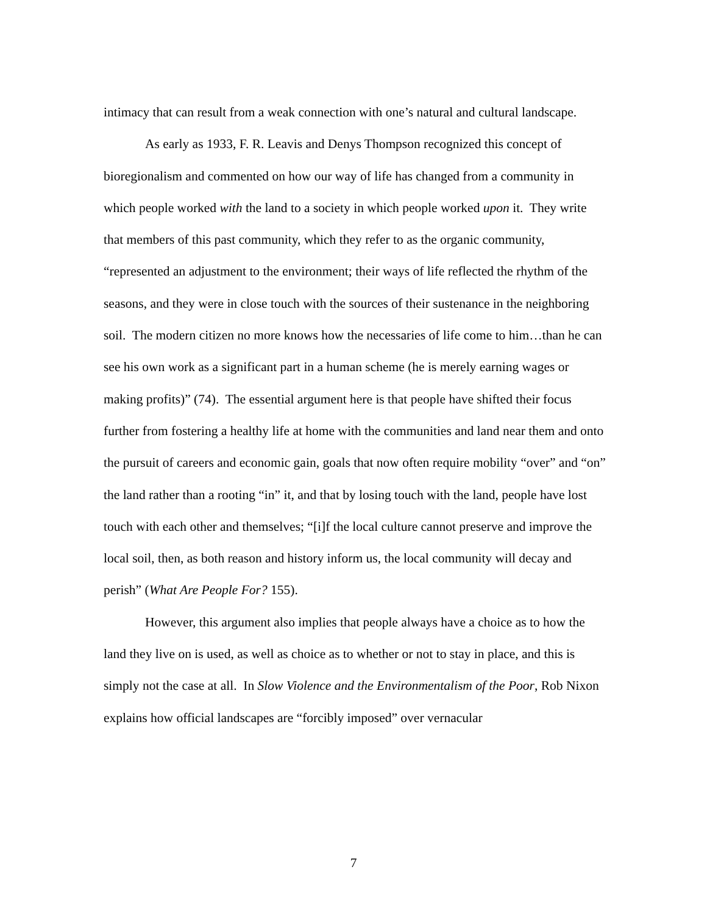intimacy that can result from a weak connection with one’s natural and cultural landscape.
As early as 1933, F. R. Leavis and Denys Thompson recognized this concept of bioregionalism and commented on how our way of life has changed from a community in which people worked with the land to a society in which people worked upon it. They write that members of this past community, which they refer to as the organic community, “represented an adjustment to the environment; their ways of life reflected the rhythm of the seasons, and they were in close touch with the sources of their sustenance in the neighboring soil. The modern citizen no more knows how the necessaries of life come to him…than he can see his own work as a significant part in a human scheme (he is merely earning wages or making profits)” (74). The essential argument here is that people have shifted their focus further from fostering a healthy life at home with the communities and land near them and onto the pursuit of careers and economic gain, goals that now often require mobility “over” and “on” the land rather than a rooting “in” it, and that by losing touch with the land, people have lost touch with each other and themselves; “[i]f the local culture cannot preserve and improve the local soil, then, as both reason and history inform us, the local community will decay and perish” (What Are People For? 155).
However, this argument also implies that people always have a choice as to how the land they live on is used, as well as choice as to whether or not to stay in place, and this is simply not the case at all. In Slow Violence and the Environmentalism of the Poor, Rob Nixon explains how official landscapes are “forcibly imposed” over vernacular
7